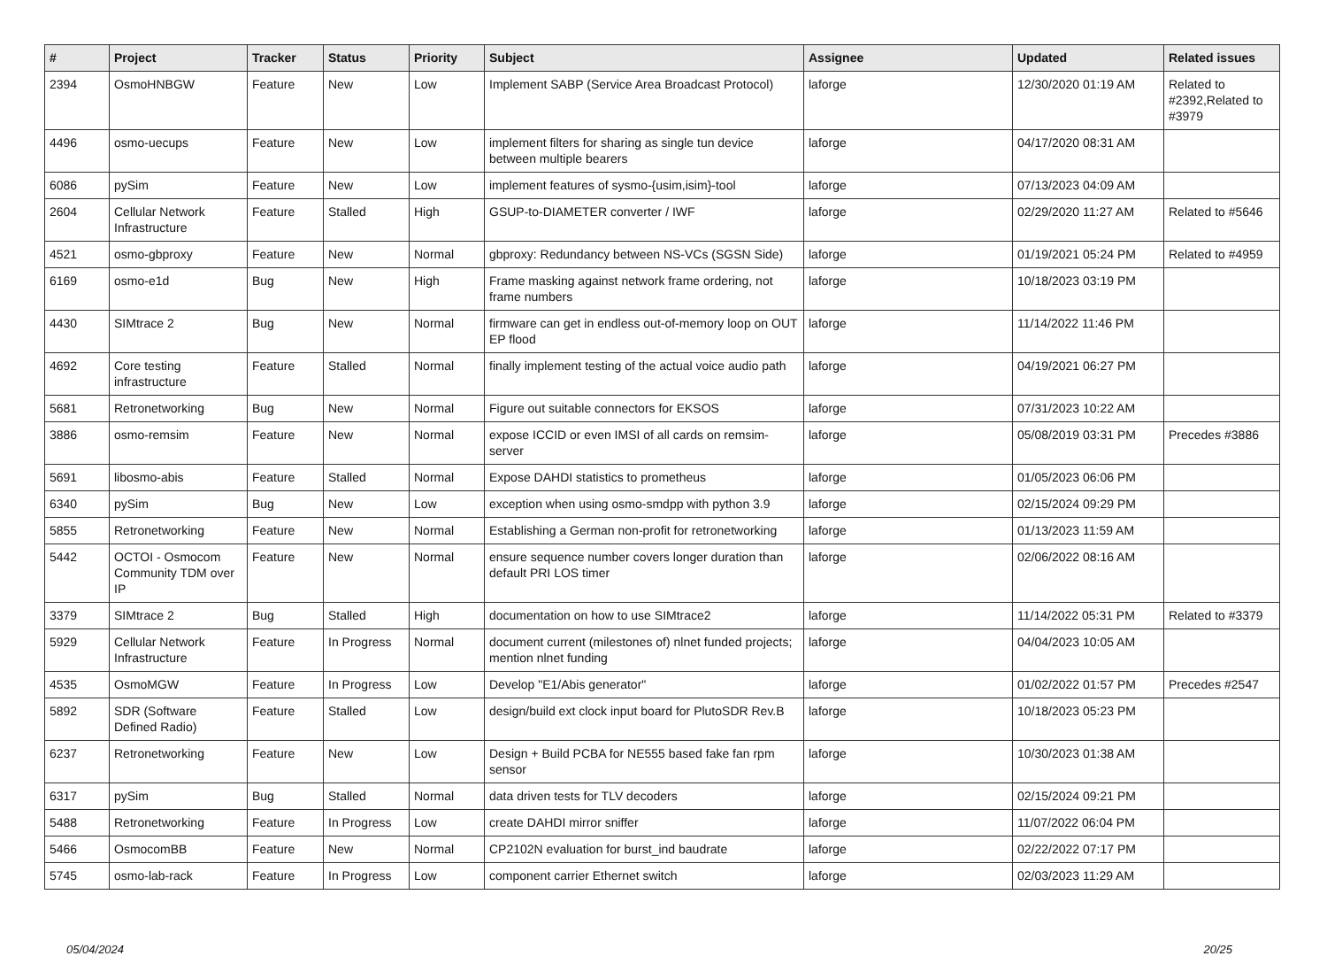| # | Project | Tracker | Status | Priority | Subject | Assignee | Updated | Related issues |
| --- | --- | --- | --- | --- | --- | --- | --- | --- |
| 2394 | OsmoHNBGW | Feature | New | Low | Implement SABP (Service Area Broadcast Protocol) | laforge | 12/30/2020 01:19 AM | Related to #2392,Related to #3979 |
| 4496 | osmo-uecups | Feature | New | Low | implement filters for sharing as single tun device between multiple bearers | laforge | 04/17/2020 08:31 AM | |
| 6086 | pySim | Feature | New | Low | implement features of sysmo-{usim,isim}-tool | laforge | 07/13/2023 04:09 AM | |
| 2604 | Cellular Network Infrastructure | Feature | Stalled | High | GSUP-to-DIAMETER converter / IWF | laforge | 02/29/2020 11:27 AM | Related to #5646 |
| 4521 | osmo-gbproxy | Feature | New | Normal | gbproxy: Redundancy between NS-VCs (SGSN Side) | laforge | 01/19/2021 05:24 PM | Related to #4959 |
| 6169 | osmo-e1d | Bug | New | High | Frame masking against network frame ordering, not frame numbers | laforge | 10/18/2023 03:19 PM | |
| 4430 | SIMtrace 2 | Bug | New | Normal | firmware can get in endless out-of-memory loop on OUT EP flood | laforge | 11/14/2022 11:46 PM | |
| 4692 | Core testing infrastructure | Feature | Stalled | Normal | finally implement testing of the actual voice audio path | laforge | 04/19/2021 06:27 PM | |
| 5681 | Retronetworking | Bug | New | Normal | Figure out suitable connectors for EKSOS | laforge | 07/31/2023 10:22 AM | |
| 3886 | osmo-remsim | Feature | New | Normal | expose ICCID or even IMSI of all cards on remsim-server | laforge | 05/08/2019 03:31 PM | Precedes #3886 |
| 5691 | libosmo-abis | Feature | Stalled | Normal | Expose DAHDI statistics to prometheus | laforge | 01/05/2023 06:06 PM | |
| 6340 | pySim | Bug | New | Low | exception when using osmo-smdpp with python 3.9 | laforge | 02/15/2024 09:29 PM | |
| 5855 | Retronetworking | Feature | New | Normal | Establishing a German non-profit for retronetworking | laforge | 01/13/2023 11:59 AM | |
| 5442 | OCTOI - Osmocom Community TDM over IP | Feature | New | Normal | ensure sequence number covers longer duration than default PRI LOS timer | laforge | 02/06/2022 08:16 AM | |
| 3379 | SIMtrace 2 | Bug | Stalled | High | documentation on how to use SIMtrace2 | laforge | 11/14/2022 05:31 PM | Related to #3379 |
| 5929 | Cellular Network Infrastructure | Feature | In Progress | Normal | document current (milestones of) nlnet funded projects; mention nlnet funding | laforge | 04/04/2023 10:05 AM | |
| 4535 | OsmoMGW | Feature | In Progress | Low | Develop "E1/Abis generator" | laforge | 01/02/2022 01:57 PM | Precedes #2547 |
| 5892 | SDR (Software Defined Radio) | Feature | Stalled | Low | design/build ext clock input board for PlutoSDR Rev.B | laforge | 10/18/2023 05:23 PM | |
| 6237 | Retronetworking | Feature | New | Low | Design + Build PCBA for NE555 based fake fan rpm sensor | laforge | 10/30/2023 01:38 AM | |
| 6317 | pySim | Bug | Stalled | Normal | data driven tests for TLV decoders | laforge | 02/15/2024 09:21 PM | |
| 5488 | Retronetworking | Feature | In Progress | Low | create DAHDI mirror sniffer | laforge | 11/07/2022 06:04 PM | |
| 5466 | OsmocomBB | Feature | New | Normal | CP2102N evaluation for burst_ind baudrate | laforge | 02/22/2022 07:17 PM | |
| 5745 | osmo-lab-rack | Feature | In Progress | Low | component carrier Ethernet switch | laforge | 02/03/2023 11:29 AM | |
05/04/2024 20/25